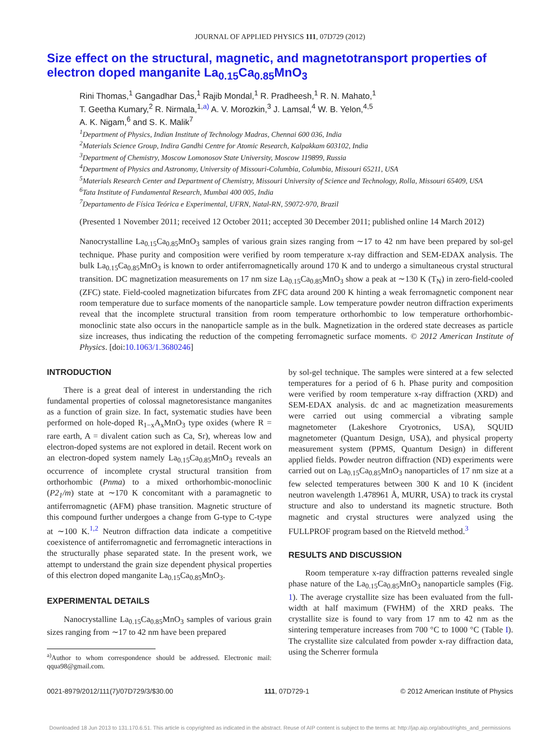JOURNAL OF APPLIED PHYSICS 111, 07D729 (2012)
Size effect on the structural, magnetic, and magnetotransport properties of electron doped manganite La<sub>0.15</sub>Ca<sub>0.85</sub>MnO<sub>3</sub>
Rini Thomas,<sup>1</sup> Gangadhar Das,<sup>1</sup> Rajib Mondal,<sup>1</sup> R. Pradheesh,<sup>1</sup> R. N. Mahato,<sup>1</sup>
T. Geetha Kumary,<sup>2</sup> R. Nirmala,<sup>1,a)</sup> A. V. Morozkin,<sup>3</sup> J. Lamsal,<sup>4</sup> W. B. Yelon,<sup>4,5</sup>
A. K. Nigam,<sup>6</sup> and S. K. Malik<sup>7</sup>
<sup>1</sup> Department of Physics, Indian Institute of Technology Madras, Chennai 600 036, India
<sup>2</sup> Materials Science Group, Indira Gandhi Centre for Atomic Research, Kalpakkam 603102, India
<sup>3</sup> Department of Chemistry, Moscow Lomonosov State University, Moscow 119899, Russia
<sup>4</sup> Department of Physics and Astronomy, University of Missouri-Columbia, Columbia, Missouri 65211, USA
<sup>5</sup> Materials Research Center and Department of Chemistry, Missouri University of Science and Technology, Rolla, Missouri 65409, USA
<sup>6</sup> Tata Institute of Fundamental Research, Mumbai 400 005, India
<sup>7</sup> Departamento de Física Teórica e Experimental, UFRN, Natal-RN, 59072-970, Brazil
(Presented 1 November 2011; received 12 October 2011; accepted 30 December 2011; published online 14 March 2012)
Nanocrystalline La<sub>0.15</sub>Ca<sub>0.85</sub>MnO<sub>3</sub> samples of various grain sizes ranging from ∼17 to 42 nm have been prepared by sol-gel technique. Phase purity and composition were verified by room temperature x-ray diffraction and SEM-EDAX analysis. The bulk La<sub>0.15</sub>Ca<sub>0.85</sub>MnO<sub>3</sub> is known to order antiferromagnetically around 170 K and to undergo a simultaneous crystal structural transition. DC magnetization measurements on 17 nm size La<sub>0.15</sub>Ca<sub>0.85</sub>MnO<sub>3</sub> show a peak at ∼130 K (T<sub>N</sub>) in zero-field-cooled (ZFC) state. Field-cooled magnetization bifurcates from ZFC data around 200 K hinting a weak ferromagnetic component near room temperature due to surface moments of the nanoparticle sample. Low temperature powder neutron diffraction experiments reveal that the incomplete structural transition from room temperature orthorhombic to low temperature orthorhombic-monoclinic state also occurs in the nanoparticle sample as in the bulk. Magnetization in the ordered state decreases as particle size increases, thus indicating the reduction of the competing ferromagnetic surface moments. © 2012 American Institute of Physics. [doi:10.1063/1.3680246]
INTRODUCTION
There is a great deal of interest in understanding the rich fundamental properties of colossal magnetoresistance manganites as a function of grain size. In fact, systematic studies have been performed on hole-doped R<sub>1−x</sub>A<sub>x</sub>MnO<sub>3</sub> type oxides (where R = rare earth, A = divalent cation such as Ca, Sr), whereas low and electron-doped systems are not explored in detail. Recent work on an electron-doped system namely La<sub>0.15</sub>Ca<sub>0.85</sub>MnO<sub>3</sub> reveals an occurrence of incomplete crystal structural transition from orthorhombic (Pnma) to a mixed orthorhombic-monoclinic (P2<sub>1</sub>/m) state at ∼170 K concomitant with a paramagnetic to antiferromagnetic (AFM) phase transition. Magnetic structure of this compound further undergoes a change from G-type to C-type at ∼100 K.<sup>1,2</sup> Neutron diffraction data indicate a competitive coexistence of antiferromagnetic and ferromagnetic interactions in the structurally phase separated state. In the present work, we attempt to understand the grain size dependent physical properties of this electron doped manganite La<sub>0.15</sub>Ca<sub>0.85</sub>MnO<sub>3</sub>.
EXPERIMENTAL DETAILS
Nanocrystalline La<sub>0.15</sub>Ca<sub>0.85</sub>MnO<sub>3</sub> samples of various grain sizes ranging from ∼17 to 42 nm have been prepared
<sup>a)</sup> Author to whom correspondence should be addressed. Electronic mail: qqua98@gmail.com.
by sol-gel technique. The samples were sintered at a few selected temperatures for a period of 6 h. Phase purity and composition were verified by room temperature x-ray diffraction (XRD) and SEM-EDAX analysis. dc and ac magnetization measurements were carried out using commercial a vibrating sample magnetometer (Lakeshore Cryotronics, USA), SQUID magnetometer (Quantum Design, USA), and physical property measurement system (PPMS, Quantum Design) in different applied fields. Powder neutron diffraction (ND) experiments were carried out on La<sub>0.15</sub>Ca<sub>0.85</sub>MnO<sub>3</sub> nanoparticles of 17 nm size at a few selected temperatures between 300 K and 10 K (incident neutron wavelength 1.478961 Å, MURR, USA) to track its crystal structure and also to understand its magnetic structure. Both magnetic and crystal structures were analyzed using the FULLPROF program based on the Rietveld method.<sup>3</sup>
RESULTS AND DISCUSSION
Room temperature x-ray diffraction patterns revealed single phase nature of the La<sub>0.15</sub>Ca<sub>0.85</sub>MnO<sub>3</sub> nanoparticle samples (Fig. 1). The average crystallite size has been evaluated from the full-width at half maximum (FWHM) of the XRD peaks. The crystallite size is found to vary from 17 nm to 42 nm as the sintering temperature increases from 700 °C to 1000 °C (Table I). The crystallite size calculated from powder x-ray diffraction data, using the Scherrer formula
0021-8979/2012/111(7)/07D729/3/$30.00 111, 07D729-1 © 2012 American Institute of Physics
Downloaded 18 Jun 2013 to 131.170.6.51. This article is copyrighted as indicated in the abstract. Reuse of AIP content is subject to the terms at: http://jap.aip.org/about/rights_and_permissions